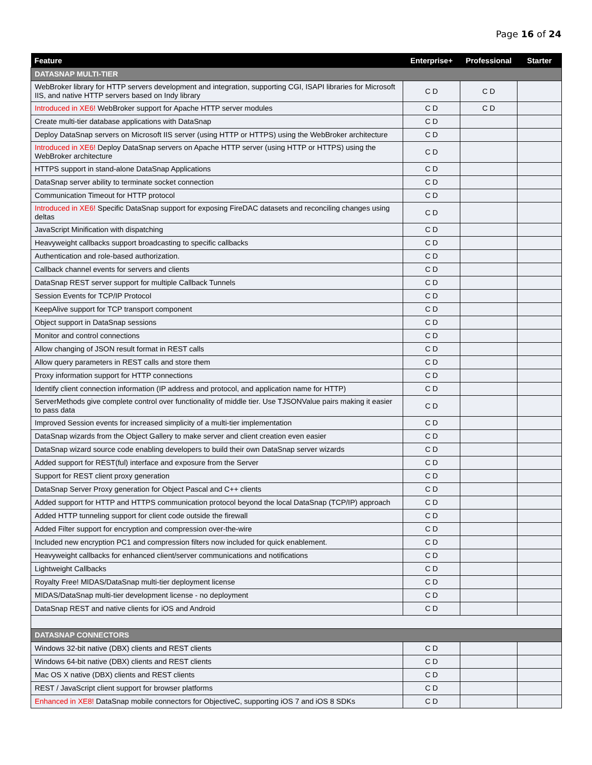Page 16 of 24
| Feature | Enterprise+ | Professional | Starter |
| --- | --- | --- | --- |
| DATASNAP MULTI-TIER | | | |
| WebBroker library for HTTP servers development and integration, supporting CGI, ISAPI libraries for Microsoft IIS, and native HTTP servers based on Indy library | C D | C D | |
| Introduced in XE6! WebBroker support for Apache HTTP server modules | C D | C D | |
| Create multi-tier database applications with DataSnap | C D | | |
| Deploy DataSnap servers on Microsoft IIS server (using HTTP or HTTPS) using the WebBroker architecture | C D | | |
| Introduced in XE6! Deploy DataSnap servers on Apache HTTP server (using HTTP or HTTPS) using the WebBroker architecture | C D | | |
| HTTPS support in stand-alone DataSnap Applications | C D | | |
| DataSnap server ability to terminate socket connection | C D | | |
| Communication Timeout for HTTP protocol | C D | | |
| Introduced in XE6! Specific DataSnap support for exposing FireDAC datasets and reconciling changes using deltas | C D | | |
| JavaScript Minification with dispatching | C D | | |
| Heavyweight callbacks support broadcasting to specific callbacks | C D | | |
| Authentication and role-based authorization. | C D | | |
| Callback channel events for servers and clients | C D | | |
| DataSnap REST server support for multiple Callback Tunnels | C D | | |
| Session Events for TCP/IP Protocol | C D | | |
| KeepAlive support for TCP transport component | C D | | |
| Object support in DataSnap sessions | C D | | |
| Monitor and control connections | C D | | |
| Allow changing of JSON result format in REST calls | C D | | |
| Allow query parameters in REST calls and store them | C D | | |
| Proxy information support for HTTP connections | C D | | |
| Identify client connection information (IP address and protocol, and application name for HTTP) | C D | | |
| ServerMethods give complete control over functionality of middle tier. Use TJSONValue pairs making it easier to pass data | C D | | |
| Improved Session events for increased simplicity of a multi-tier implementation | C D | | |
| DataSnap wizards from the Object Gallery to make server and client creation even easier | C D | | |
| DataSnap wizard source code enabling developers to build their own DataSnap server wizards | C D | | |
| Added support for REST(ful) interface and exposure from the Server | C D | | |
| Support for REST client proxy generation | C D | | |
| DataSnap Server Proxy generation for Object Pascal and C++ clients | C D | | |
| Added support for HTTP and HTTPS communication protocol beyond the local DataSnap (TCP/IP) approach | C D | | |
| Added HTTP tunneling support for client code outside the firewall | C D | | |
| Added Filter support for encryption and compression over-the-wire | C D | | |
| Included new encryption PC1 and compression filters now included for quick enablement. | C D | | |
| Heavyweight callbacks for enhanced client/server communications and notifications | C D | | |
| Lightweight Callbacks | C D | | |
| Royalty Free! MIDAS/DataSnap multi-tier deployment license | C D | | |
| MIDAS/DataSnap multi-tier development license - no deployment | C D | | |
| DataSnap REST and native clients for iOS and Android | C D | | |
| DATASNAP CONNECTORS | | | |
| Windows 32-bit native (DBX) clients and REST clients | C D | | |
| Windows 64-bit native (DBX) clients and REST clients | C D | | |
| Mac OS X native (DBX) clients and REST clients | C D | | |
| REST / JavaScript client support for browser platforms | C D | | |
| Enhanced in XE8! DataSnap mobile connectors for ObjectiveC, supporting iOS 7 and iOS 8 SDKs | C D | | |